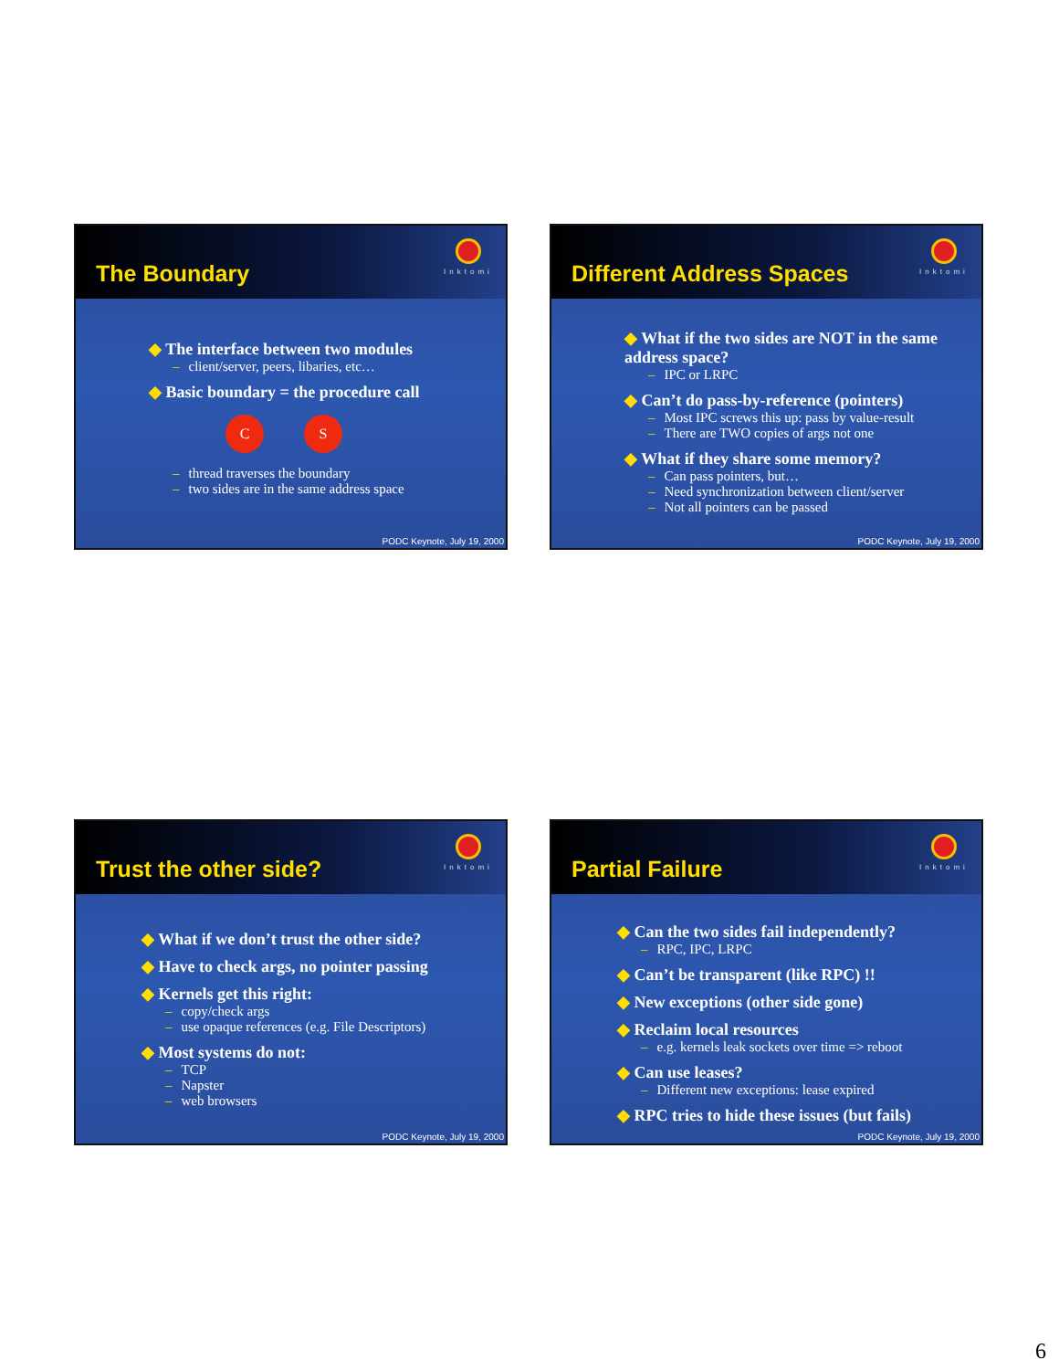The Boundary
Inktomi
◆ The interface between two modules
– client/server, peers, libaries, etc…
◆ Basic boundary = the procedure call
C S
– thread traverses the boundary
– two sides are in the same address space
PODC Keynote, July 19, 2000
Different Address Spaces
Inktomi
◆ What if the two sides are NOT in the same address space?
– IPC or LRPC
◆ Can’t do pass-by-reference (pointers)
– Most IPC screws this up: pass by value-result
– There are TWO copies of args not one
◆ What if they share some memory?
– Can pass pointers, but…
– Need synchronization between client/server
– Not all pointers can be passed
PODC Keynote, July 19, 2000
Trust the other side?
Inktomi
◆ What if we don’t trust the other side?
◆ Have to check args, no pointer passing
◆ Kernels get this right:
– copy/check args
– use opaque references (e.g. File Descriptors)
◆ Most systems do not:
– TCP
– Napster
– web browsers
PODC Keynote, July 19, 2000
Partial Failure
Inktomi
◆ Can the two sides fail independently?
– RPC, IPC, LRPC
◆ Can’t be transparent (like RPC) !!
◆ New exceptions (other side gone)
◆ Reclaim local resources
– e.g. kernels leak sockets over time => reboot
◆ Can use leases?
– Different new exceptions: lease expired
◆ RPC tries to hide these issues (but fails)
PODC Keynote, July 19, 2000
6